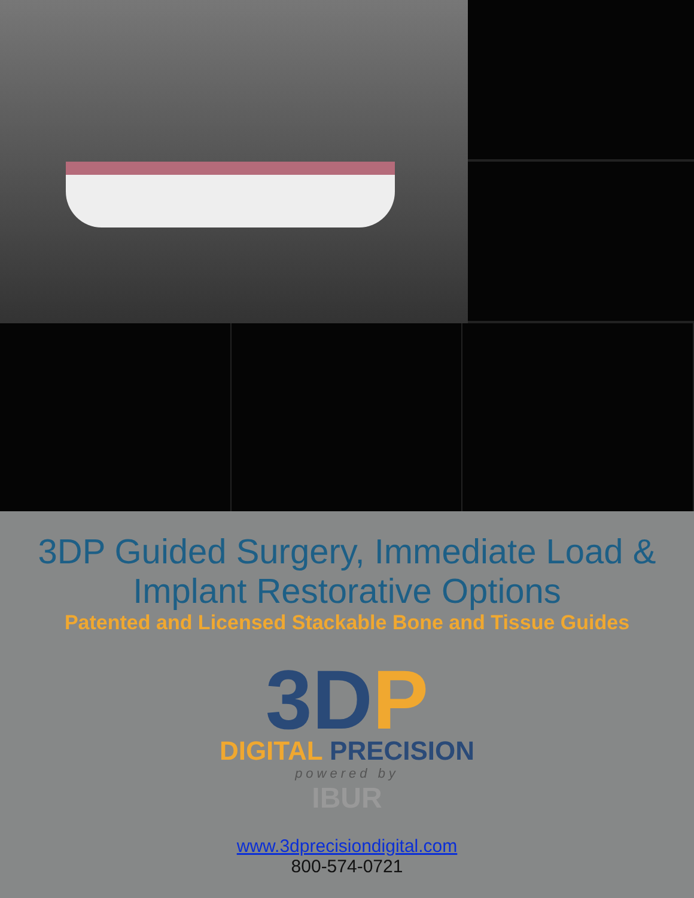3DP Guided Surgery, Immediate Load &
Implant Restorative Options
Patented and Licensed Stackable Bone and Tissue Guides
3DP
DIGITAL PRECISION
powered by
IBUR
www.3dprecisiondigital.com
800-574-0721